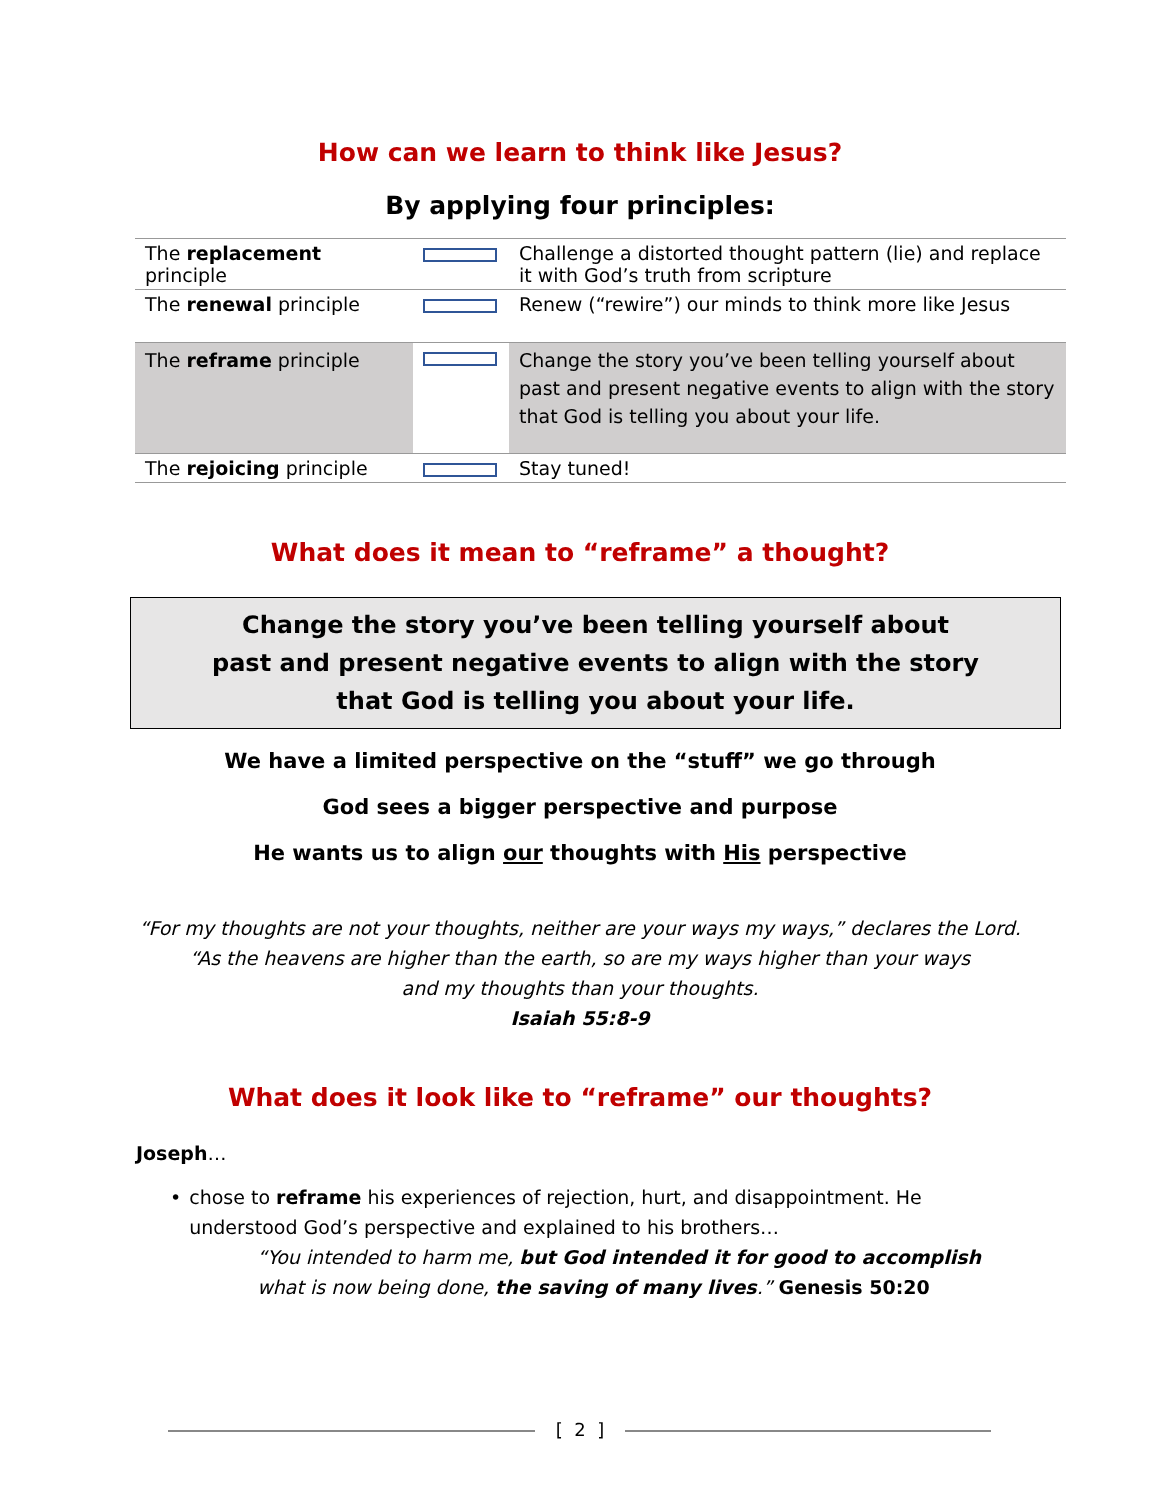How can we learn to think like Jesus?
By applying four principles:
| The replacement principle | | Challenge a distorted thought pattern (lie) and replace it with God’s truth from scripture |
| The renewal principle | | Renew (“rewire”) our minds to think more like Jesus |
| The reframe principle | | Change the story you’ve been telling yourself about past and present negative events to align with the story that God is telling you about your life. |
| The rejoicing principle | | Stay tuned! |
What does it mean to “reframe” a thought?
Change the story you’ve been telling yourself about
past and present negative events to align with the story
that God is telling you about your life.
We have a limited perspective on the “stuff” we go through
God sees a bigger perspective and purpose
He wants us to align our thoughts with His perspective
“For my thoughts are not your thoughts, neither are your ways my ways,” declares the Lord.
“As the heavens are higher than the earth, so are my ways higher than your ways
and my thoughts than your thoughts.
Isaiah 55:8-9
What does it look like to “reframe” our thoughts?
Joseph…
• chose to reframe his experiences of rejection, hurt, and disappointment. He understood God’s perspective and explained to his brothers…
“You intended to harm me, but God intended it for good to accomplish what is now being done, the saving of many lives.” Genesis 50:20
[ 2 ]